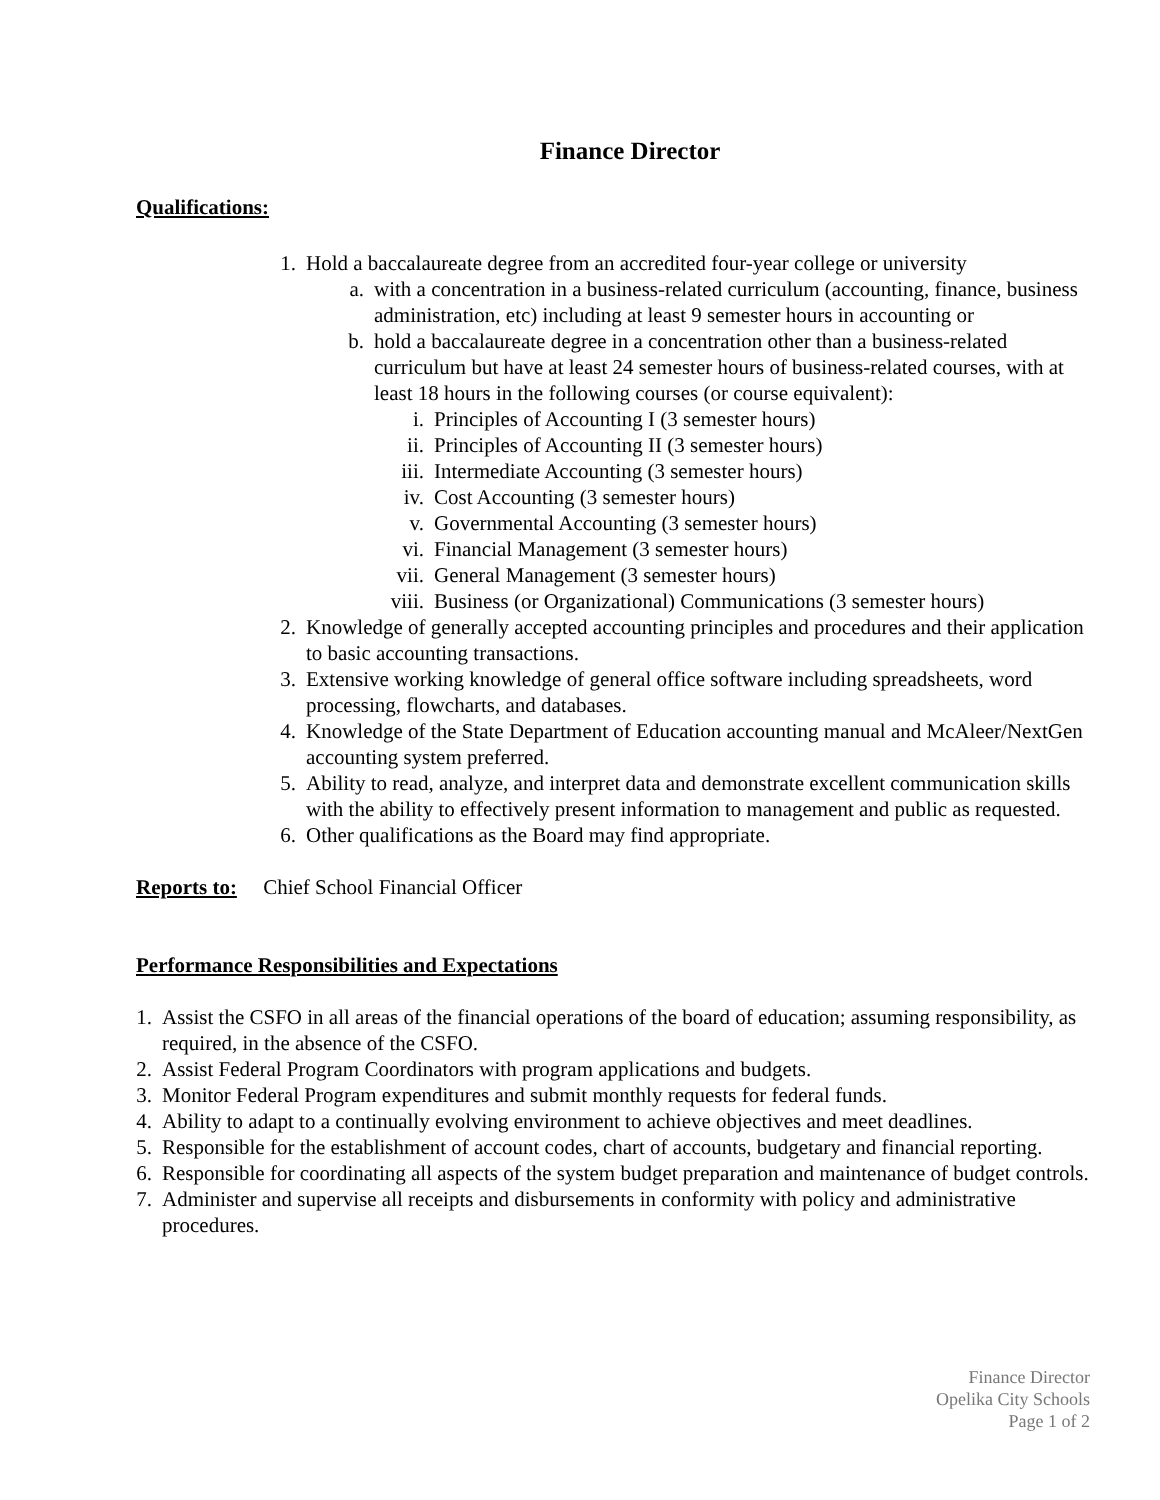Finance Director
Qualifications:
1. Hold a baccalaureate degree from an accredited four-year college or university
a. with a concentration in a business-related curriculum (accounting, finance, business administration, etc) including at least 9 semester hours in accounting or
b. hold a baccalaureate degree in a concentration other than a business-related curriculum but have at least 24 semester hours of business-related courses, with at least 18 hours in the following courses (or course equivalent):
i. Principles of Accounting I (3 semester hours)
ii. Principles of Accounting II (3 semester hours)
iii. Intermediate Accounting (3 semester hours)
iv. Cost Accounting (3 semester hours)
v. Governmental Accounting (3 semester hours)
vi. Financial Management (3 semester hours)
vii. General Management (3 semester hours)
viii. Business (or Organizational) Communications (3 semester hours)
2. Knowledge of generally accepted accounting principles and procedures and their application to basic accounting transactions.
3. Extensive working knowledge of general office software including spreadsheets, word processing, flowcharts, and databases.
4. Knowledge of the State Department of Education accounting manual and McAleer/NextGen accounting system preferred.
5. Ability to read, analyze, and interpret data and demonstrate excellent communication skills with the ability to effectively present information to management and public as requested.
6. Other qualifications as the Board may find appropriate.
Reports to: Chief School Financial Officer
Performance Responsibilities and Expectations
1. Assist the CSFO in all areas of the financial operations of the board of education; assuming responsibility, as required, in the absence of the CSFO.
2. Assist Federal Program Coordinators with program applications and budgets.
3. Monitor Federal Program expenditures and submit monthly requests for federal funds.
4. Ability to adapt to a continually evolving environment to achieve objectives and meet deadlines.
5. Responsible for the establishment of account codes, chart of accounts, budgetary and financial reporting.
6. Responsible for coordinating all aspects of the system budget preparation and maintenance of budget controls.
7. Administer and supervise all receipts and disbursements in conformity with policy and administrative procedures.
Finance Director
Opelika City Schools
Page 1 of 2